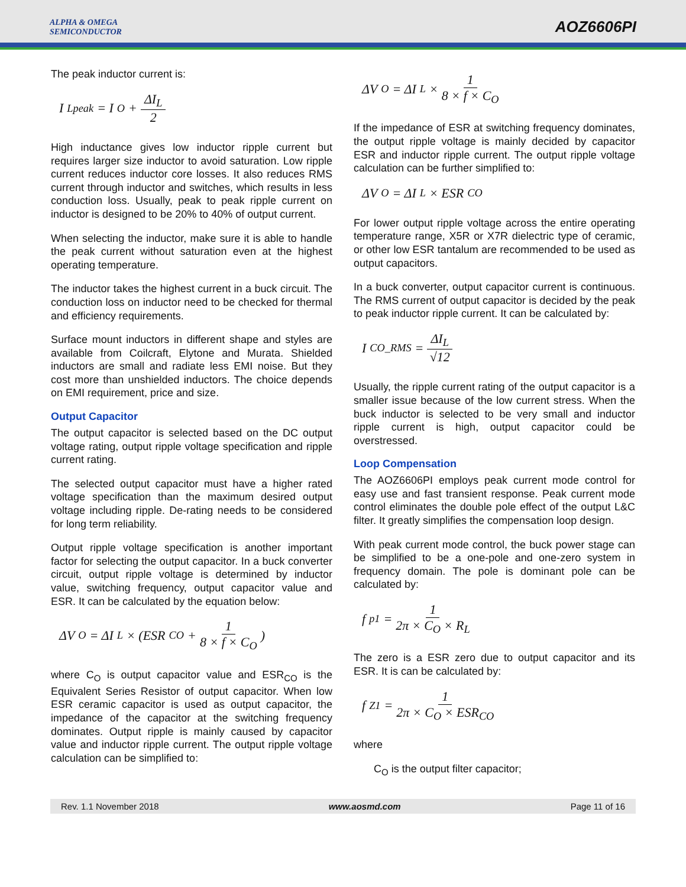ALPHA & OMEGA
SEMICONDUCTOR
AOZ6606PI
The peak inductor current is:
I<sub>Lpeak</sub> = I<sub>O</sub> + ΔI<sub>L</sub> 2
High inductance gives low inductor ripple current but requires larger size inductor to avoid saturation. Low ripple current reduces inductor core losses. It also reduces RMS current through inductor and switches, which results in less conduction loss. Usually, peak to peak ripple current on inductor is designed to be 20% to 40% of output current.
When selecting the inductor, make sure it is able to handle the peak current without saturation even at the highest operating temperature.
The inductor takes the highest current in a buck circuit. The conduction loss on inductor need to be checked for thermal and efficiency requirements.
Surface mount inductors in different shape and styles are available from Coilcraft, Elytone and Murata. Shielded inductors are small and radiate less EMI noise. But they cost more than unshielded inductors. The choice depends on EMI requirement, price and size.
Output Capacitor
The output capacitor is selected based on the DC output voltage rating, output ripple voltage specification and ripple current rating.
The selected output capacitor must have a higher rated voltage specification than the maximum desired output voltage including ripple. De-rating needs to be considered for long term reliability.
Output ripple voltage specification is another important factor for selecting the output capacitor. In a buck converter circuit, output ripple voltage is determined by inductor value, switching frequency, output capacitor value and ESR. It can be calculated by the equation below:
ΔV<sub>O</sub> = ΔI<sub>L</sub> × (ESR<sub>CO</sub> + 1 8 × f × C<sub>O</sub>)
where C<sub>O</sub> is output capacitor value and ESR<sub>CO</sub> is the Equivalent Series Resistor of output capacitor. When low ESR ceramic capacitor is used as output capacitor, the impedance of the capacitor at the switching frequency dominates. Output ripple is mainly caused by capacitor value and inductor ripple current. The output ripple voltage calculation can be simplified to:
ΔV<sub>O</sub> = ΔI<sub>L</sub> × 1 8 × f × C<sub>O</sub>
If the impedance of ESR at switching frequency dominates, the output ripple voltage is mainly decided by capacitor ESR and inductor ripple current. The output ripple voltage calculation can be further simplified to:
ΔV<sub>O</sub> = ΔI<sub>L</sub> × ESR<sub>CO</sub>
For lower output ripple voltage across the entire operating temperature range, X5R or X7R dielectric type of ceramic, or other low ESR tantalum are recommended to be used as output capacitors.
In a buck converter, output capacitor current is continuous. The RMS current of output capacitor is decided by the peak to peak inductor ripple current. It can be calculated by:
I<sub>CO_RMS</sub> = ΔI<sub>L</sub> √12
Usually, the ripple current rating of the output capacitor is a smaller issue because of the low current stress. When the buck inductor is selected to be very small and inductor ripple current is high, output capacitor could be overstressed.
Loop Compensation
The AOZ6606PI employs peak current mode control for easy use and fast transient response. Peak current mode control eliminates the double pole effect of the output L&C filter. It greatly simplifies the compensation loop design.
With peak current mode control, the buck power stage can be simplified to be a one-pole and one-zero system in frequency domain. The pole is dominant pole can be calculated by:
f<sub>p1</sub> = 1 2π × C<sub>O</sub> × R<sub>L</sub>
The zero is a ESR zero due to output capacitor and its ESR. It is can be calculated by:
f<sub>Z1</sub> = 1 2π × C<sub>O</sub> × ESR<sub>CO</sub>
where
C<sub>O</sub> is the output filter capacitor;
Rev. 1.1 November 2018 www.aosmd.com Page 11 of 16